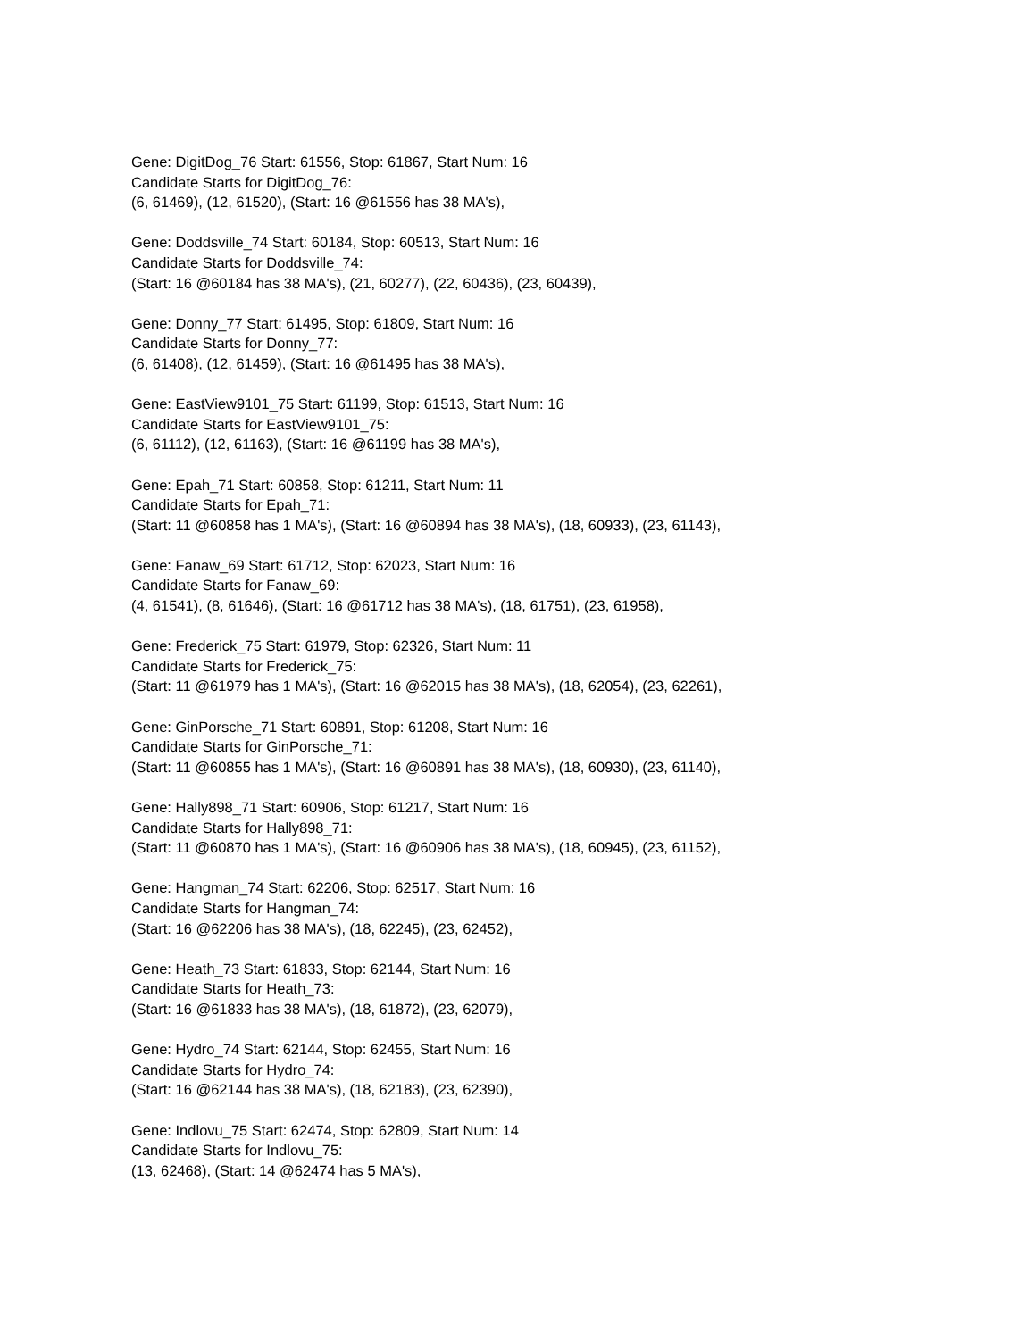Gene: DigitDog_76 Start: 61556, Stop: 61867, Start Num: 16
Candidate Starts for DigitDog_76:
(6, 61469), (12, 61520), (Start: 16 @61556 has 38 MA's),
Gene: Doddsville_74 Start: 60184, Stop: 60513, Start Num: 16
Candidate Starts for Doddsville_74:
(Start: 16 @60184 has 38 MA's), (21, 60277), (22, 60436), (23, 60439),
Gene: Donny_77 Start: 61495, Stop: 61809, Start Num: 16
Candidate Starts for Donny_77:
(6, 61408), (12, 61459), (Start: 16 @61495 has 38 MA's),
Gene: EastView9101_75 Start: 61199, Stop: 61513, Start Num: 16
Candidate Starts for EastView9101_75:
(6, 61112), (12, 61163), (Start: 16 @61199 has 38 MA's),
Gene: Epah_71 Start: 60858, Stop: 61211, Start Num: 11
Candidate Starts for Epah_71:
(Start: 11 @60858 has 1 MA's), (Start: 16 @60894 has 38 MA's), (18, 60933), (23, 61143),
Gene: Fanaw_69 Start: 61712, Stop: 62023, Start Num: 16
Candidate Starts for Fanaw_69:
(4, 61541), (8, 61646), (Start: 16 @61712 has 38 MA's), (18, 61751), (23, 61958),
Gene: Frederick_75 Start: 61979, Stop: 62326, Start Num: 11
Candidate Starts for Frederick_75:
(Start: 11 @61979 has 1 MA's), (Start: 16 @62015 has 38 MA's), (18, 62054), (23, 62261),
Gene: GinPorsche_71 Start: 60891, Stop: 61208, Start Num: 16
Candidate Starts for GinPorsche_71:
(Start: 11 @60855 has 1 MA's), (Start: 16 @60891 has 38 MA's), (18, 60930), (23, 61140),
Gene: Hally898_71 Start: 60906, Stop: 61217, Start Num: 16
Candidate Starts for Hally898_71:
(Start: 11 @60870 has 1 MA's), (Start: 16 @60906 has 38 MA's), (18, 60945), (23, 61152),
Gene: Hangman_74 Start: 62206, Stop: 62517, Start Num: 16
Candidate Starts for Hangman_74:
(Start: 16 @62206 has 38 MA's), (18, 62245), (23, 62452),
Gene: Heath_73 Start: 61833, Stop: 62144, Start Num: 16
Candidate Starts for Heath_73:
(Start: 16 @61833 has 38 MA's), (18, 61872), (23, 62079),
Gene: Hydro_74 Start: 62144, Stop: 62455, Start Num: 16
Candidate Starts for Hydro_74:
(Start: 16 @62144 has 38 MA's), (18, 62183), (23, 62390),
Gene: Indlovu_75 Start: 62474, Stop: 62809, Start Num: 14
Candidate Starts for Indlovu_75:
(13, 62468), (Start: 14 @62474 has 5 MA's),